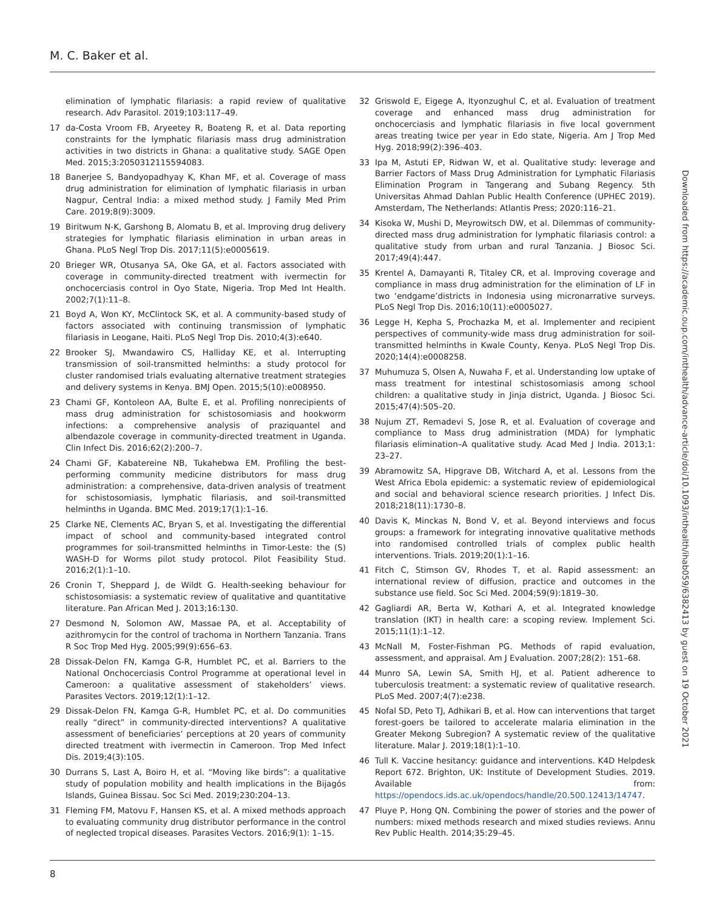M. C. Baker et al.
elimination of lymphatic filariasis: a rapid review of qualitative research. Adv Parasitol. 2019;103:117–49.
17 da-Costa Vroom FB, Aryeetey R, Boateng R, et al. Data reporting constraints for the lymphatic filariasis mass drug administration activities in two districts in Ghana: a qualitative study. SAGE Open Med. 2015;3:2050312115594083.
18 Banerjee S, Bandyopadhyay K, Khan MF, et al. Coverage of mass drug administration for elimination of lymphatic filariasis in urban Nagpur, Central India: a mixed method study. J Family Med Prim Care. 2019;8(9):3009.
19 Biritwum N-K, Garshong B, Alomatu B, et al. Improving drug delivery strategies for lymphatic filariasis elimination in urban areas in Ghana. PLoS Negl Trop Dis. 2017;11(5):e0005619.
20 Brieger WR, Otusanya SA, Oke GA, et al. Factors associated with coverage in community-directed treatment with ivermectin for onchocerciasis control in Oyo State, Nigeria. Trop Med Int Health. 2002;7(1):11–8.
21 Boyd A, Won KY, McClintock SK, et al. A community-based study of factors associated with continuing transmission of lymphatic filariasis in Leogane, Haiti. PLoS Negl Trop Dis. 2010;4(3):e640.
22 Brooker SJ, Mwandawiro CS, Halliday KE, et al. Interrupting transmission of soil-transmitted helminths: a study protocol for cluster randomised trials evaluating alternative treatment strategies and delivery systems in Kenya. BMJ Open. 2015;5(10):e008950.
23 Chami GF, Kontoleon AA, Bulte E, et al. Profiling nonrecipients of mass drug administration for schistosomiasis and hookworm infections: a comprehensive analysis of praziquantel and albendazole coverage in community-directed treatment in Uganda. Clin Infect Dis. 2016;62(2):200–7.
24 Chami GF, Kabatereine NB, Tukahebwa EM. Profiling the best-performing community medicine distributors for mass drug administration: a comprehensive, data-driven analysis of treatment for schistosomiasis, lymphatic filariasis, and soil-transmitted helminths in Uganda. BMC Med. 2019;17(1):1–16.
25 Clarke NE, Clements AC, Bryan S, et al. Investigating the differential impact of school and community-based integrated control programmes for soil-transmitted helminths in Timor-Leste: the (S) WASH-D for Worms pilot study protocol. Pilot Feasibility Stud. 2016;2(1):1–10.
26 Cronin T, Sheppard J, de Wildt G. Health-seeking behaviour for schistosomiasis: a systematic review of qualitative and quantitative literature. Pan African Med J. 2013;16:130.
27 Desmond N, Solomon AW, Massae PA, et al. Acceptability of azithromycin for the control of trachoma in Northern Tanzania. Trans R Soc Trop Med Hyg. 2005;99(9):656–63.
28 Dissak-Delon FN, Kamga G-R, Humblet PC, et al. Barriers to the National Onchocerciasis Control Programme at operational level in Cameroon: a qualitative assessment of stakeholders’ views. Parasites Vectors. 2019;12(1):1–12.
29 Dissak-Delon FN, Kamga G-R, Humblet PC, et al. Do communities really “direct” in community-directed interventions? A qualitative assessment of beneficiaries’ perceptions at 20 years of community directed treatment with ivermectin in Cameroon. Trop Med Infect Dis. 2019;4(3):105.
30 Durrans S, Last A, Boiro H, et al. “Moving like birds”: a qualitative study of population mobility and health implications in the Bijagós Islands, Guinea Bissau. Soc Sci Med. 2019;230:204–13.
31 Fleming FM, Matovu F, Hansen KS, et al. A mixed methods approach to evaluating community drug distributor performance in the control of neglected tropical diseases. Parasites Vectors. 2016;9(1): 1–15.
32 Griswold E, Eigege A, Ityonzughul C, et al. Evaluation of treatment coverage and enhanced mass drug administration for onchocerciasis and lymphatic filariasis in five local government areas treating twice per year in Edo state, Nigeria. Am J Trop Med Hyg. 2018;99(2):396–403.
33 Ipa M, Astuti EP, Ridwan W, et al. Qualitative study: leverage and Barrier Factors of Mass Drug Administration for Lymphatic Filariasis Elimination Program in Tangerang and Subang Regency. 5th Universitas Ahmad Dahlan Public Health Conference (UPHEC 2019). Amsterdam, The Netherlands: Atlantis Press; 2020:116–21.
34 Kisoka W, Mushi D, Meyrowitsch DW, et al. Dilemmas of community-directed mass drug administration for lymphatic filariasis control: a qualitative study from urban and rural Tanzania. J Biosoc Sci. 2017;49(4):447.
35 Krentel A, Damayanti R, Titaley CR, et al. Improving coverage and compliance in mass drug administration for the elimination of LF in two ‘endgame’districts in Indonesia using micronarrative surveys. PLoS Negl Trop Dis. 2016;10(11):e0005027.
36 Legge H, Kepha S, Prochazka M, et al. Implementer and recipient perspectives of community-wide mass drug administration for soil-transmitted helminths in Kwale County, Kenya. PLoS Negl Trop Dis. 2020;14(4):e0008258.
37 Muhumuza S, Olsen A, Nuwaha F, et al. Understanding low uptake of mass treatment for intestinal schistosomiasis among school children: a qualitative study in Jinja district, Uganda. J Biosoc Sci. 2015;47(4):505–20.
38 Nujum ZT, Remadevi S, Jose R, et al. Evaluation of coverage and compliance to Mass drug administration (MDA) for lymphatic filariasis elimination–A qualitative study. Acad Med J India. 2013;1: 23–27.
39 Abramowitz SA, Hipgrave DB, Witchard A, et al. Lessons from the West Africa Ebola epidemic: a systematic review of epidemiological and social and behavioral science research priorities. J Infect Dis. 2018;218(11):1730–8.
40 Davis K, Minckas N, Bond V, et al. Beyond interviews and focus groups: a framework for integrating innovative qualitative methods into randomised controlled trials of complex public health interventions. Trials. 2019;20(1):1–16.
41 Fitch C, Stimson GV, Rhodes T, et al. Rapid assessment: an international review of diffusion, practice and outcomes in the substance use field. Soc Sci Med. 2004;59(9):1819–30.
42 Gagliardi AR, Berta W, Kothari A, et al. Integrated knowledge translation (IKT) in health care: a scoping review. Implement Sci. 2015;11(1):1–12.
43 McNall M, Foster-Fishman PG. Methods of rapid evaluation, assessment, and appraisal. Am J Evaluation. 2007;28(2): 151–68.
44 Munro SA, Lewin SA, Smith HJ, et al. Patient adherence to tuberculosis treatment: a systematic review of qualitative research. PLoS Med. 2007;4(7):e238.
45 Nofal SD, Peto TJ, Adhikari B, et al. How can interventions that target forest-goers be tailored to accelerate malaria elimination in the Greater Mekong Subregion? A systematic review of the qualitative literature. Malar J. 2019;18(1):1–10.
46 Tull K. Vaccine hesitancy: guidance and interventions. K4D Helpdesk Report 672. Brighton, UK: Institute of Development Studies. 2019. Available from: https://opendocs.ids.ac.uk/opendocs/handle/20.500.12413/14747.
47 Pluye P, Hong QN. Combining the power of stories and the power of numbers: mixed methods research and mixed studies reviews. Annu Rev Public Health. 2014;35:29–45.
Downloaded from https://academic.oup.com/inthealth/advance-article/doi/10.1093/inthealth/ihab059/6382413 by guest on 19 October 2021
8